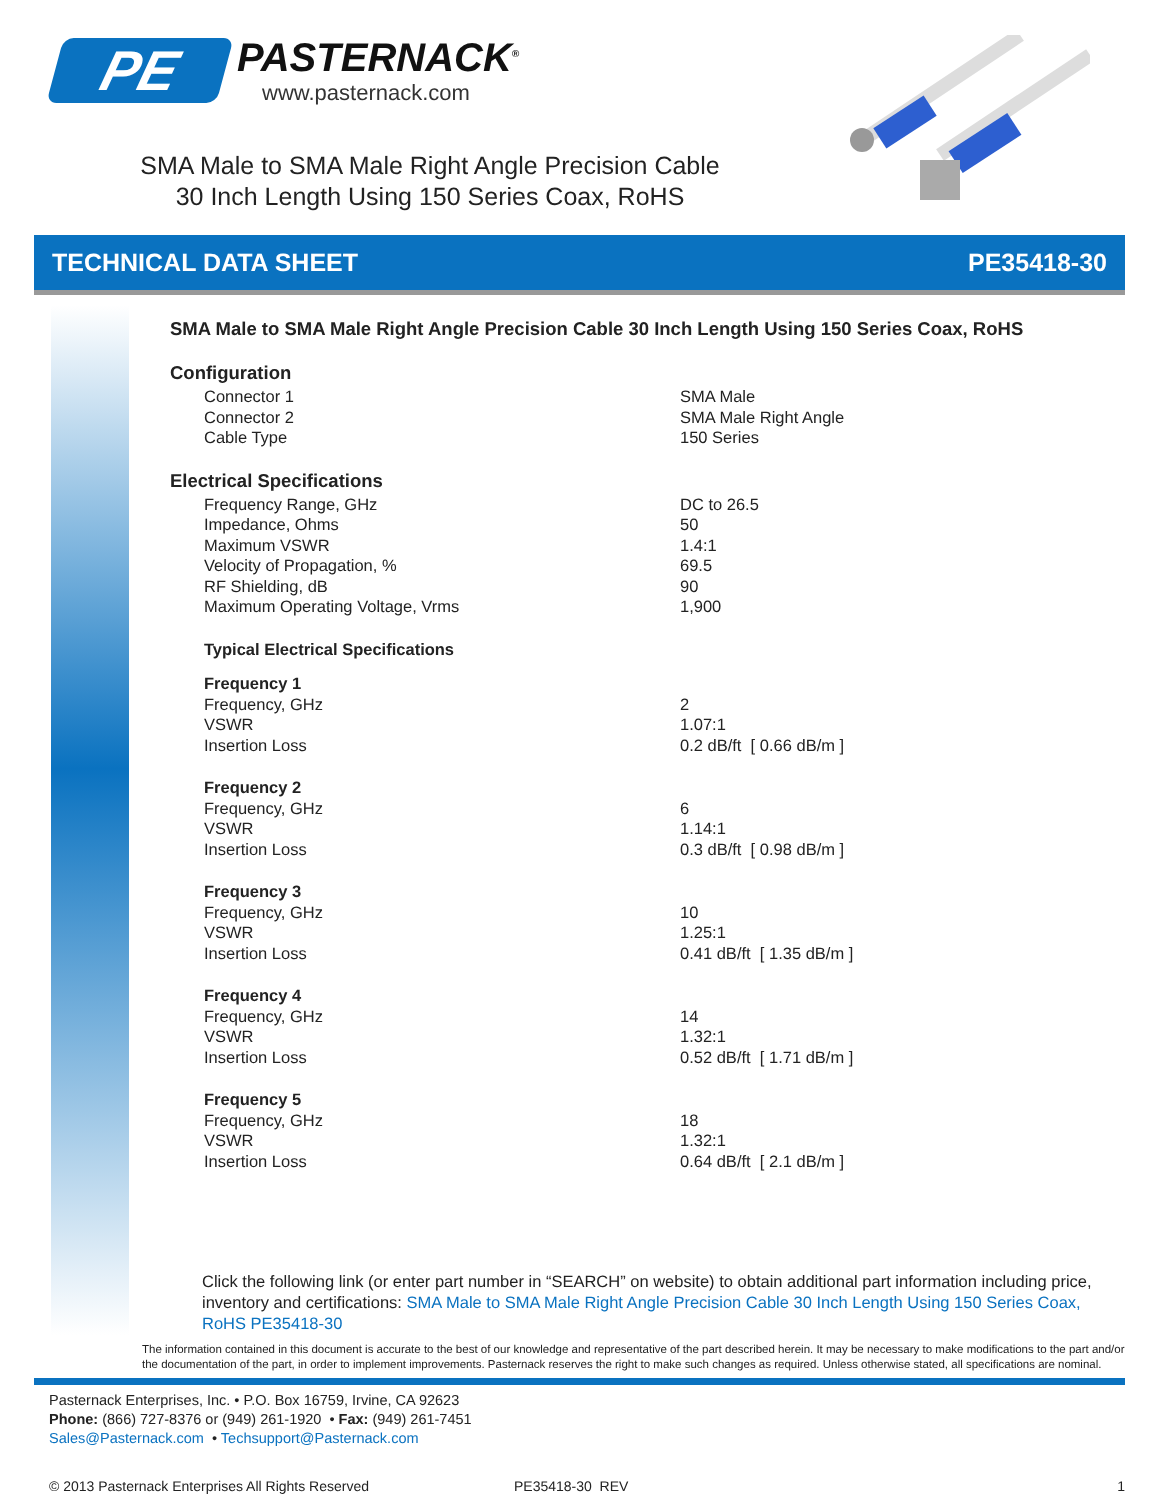PE
PASTERNACK<sup>®</sup>
www.pasternack.com
SMA Male to SMA Male Right Angle Precision Cable
30 Inch Length Using 150 Series Coax, RoHS
TECHNICAL DATA SHEET PE35418-30
SMA Male to SMA Male Right Angle Precision Cable 30 Inch Length Using 150 Series Coax, RoHS
Configuration
| Connector 1 | SMA Male |
| Connector 2 | SMA Male Right Angle |
| Cable Type | 150 Series |
Electrical Specifications
| Frequency Range, GHz | DC to 26.5 |
| Impedance, Ohms | 50 |
| Maximum VSWR | 1.4:1 |
| Velocity of Propagation, % | 69.5 |
| RF Shielding, dB | 90 |
| Maximum Operating Voltage, Vrms | 1,900 |
| Typical Electrical Specifications | |
| Frequency 1 | |
| Frequency, GHz | 2 |
| VSWR | 1.07:1 |
| Insertion Loss | 0.2 dB/ft [ 0.66 dB/m ] |
| Frequency 2 | |
| Frequency, GHz | 6 |
| VSWR | 1.14:1 |
| Insertion Loss | 0.3 dB/ft [ 0.98 dB/m ] |
| Frequency 3 | |
| Frequency, GHz | 10 |
| VSWR | 1.25:1 |
| Insertion Loss | 0.41 dB/ft [ 1.35 dB/m ] |
| Frequency 4 | |
| Frequency, GHz | 14 |
| VSWR | 1.32:1 |
| Insertion Loss | 0.52 dB/ft [ 1.71 dB/m ] |
| Frequency 5 | |
| Frequency, GHz | 18 |
| VSWR | 1.32:1 |
| Insertion Loss | 0.64 dB/ft [ 2.1 dB/m ] |
Click the following link (or enter part number in “SEARCH” on website) to obtain additional part information including price, inventory and certifications: SMA Male to SMA Male Right Angle Precision Cable 30 Inch Length Using 150 Series Coax, RoHS PE35418-30
The information contained in this document is accurate to the best of our knowledge and representative of the part described herein. It may be necessary to make modifications to the part and/or the documentation of the part, in order to implement improvements. Pasternack reserves the right to make such changes as required. Unless otherwise stated, all specifications are nominal.
Pasternack Enterprises, Inc. • P.O. Box 16759, Irvine, CA 92623
Phone: (866) 727-8376 or (949) 261-1920 • Fax: (949) 261-7451
Sales@Pasternack.com • Techsupport@Pasternack.com
© 2013 Pasternack Enterprises All Rights Reserved PE35418-30 REV 1